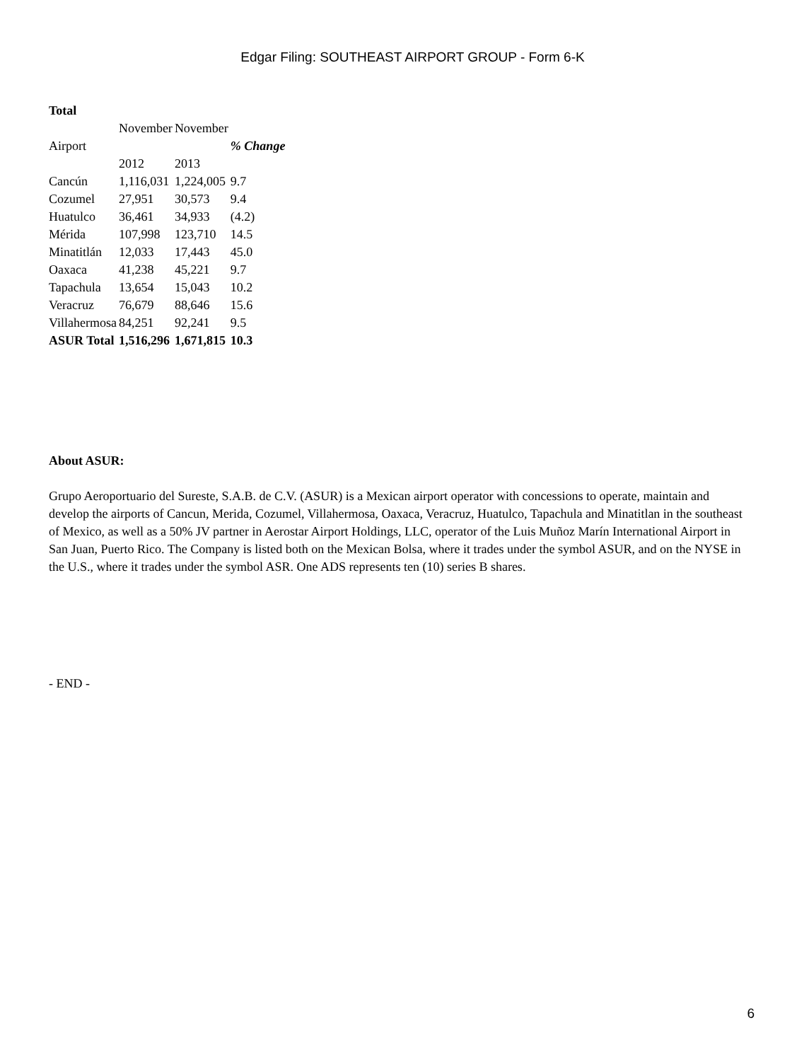Edgar Filing: SOUTHEAST AIRPORT GROUP - Form 6-K
Total
| Airport | November | November | % Change |
| --- | --- | --- | --- |
| | 2012 | 2013 | |
| Cancún | 1,116,031 | 1,224,005 | 9.7 |
| Cozumel | 27,951 | 30,573 | 9.4 |
| Huatulco | 36,461 | 34,933 | (4.2) |
| Mérida | 107,998 | 123,710 | 14.5 |
| Minatitlán | 12,033 | 17,443 | 45.0 |
| Oaxaca | 41,238 | 45,221 | 9.7 |
| Tapachula | 13,654 | 15,043 | 10.2 |
| Veracruz | 76,679 | 88,646 | 15.6 |
| Villahermosa | 84,251 | 92,241 | 9.5 |
| ASUR Total | 1,516,296 | 1,671,815 | 10.3 |
About ASUR:
Grupo Aeroportuario del Sureste, S.A.B. de C.V. (ASUR) is a Mexican airport operator with concessions to operate, maintain and develop the airports of Cancun, Merida, Cozumel, Villahermosa, Oaxaca, Veracruz, Huatulco, Tapachula and Minatitlan in the southeast of Mexico, as well as a 50% JV partner in Aerostar Airport Holdings, LLC, operator of the Luis Muñoz Marín International Airport in San Juan, Puerto Rico. The Company is listed both on the Mexican Bolsa, where it trades under the symbol ASUR, and on the NYSE in the U.S., where it trades under the symbol ASR. One ADS represents ten (10) series B shares.
- END -
6